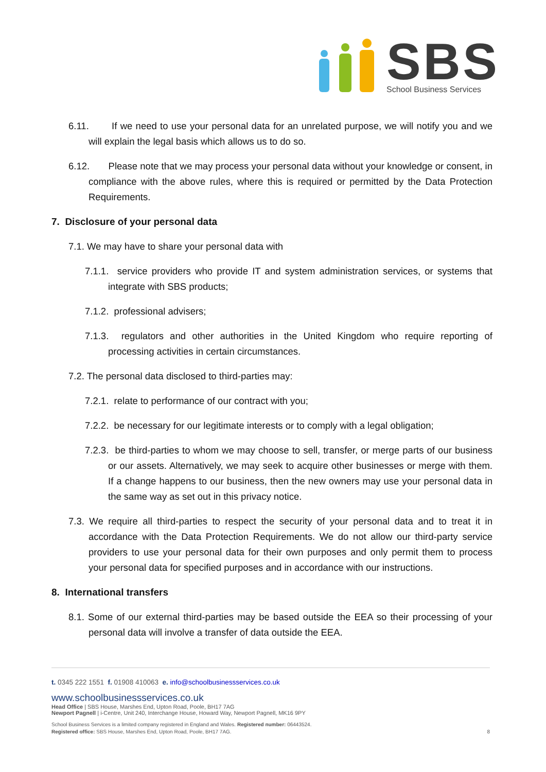SBS
School Business Services
6.11. If we need to use your personal data for an unrelated purpose, we will notify you and we will explain the legal basis which allows us to do so.
6.12. Please note that we may process your personal data without your knowledge or consent, in compliance with the above rules, where this is required or permitted by the Data Protection Requirements.
7. Disclosure of your personal data
7.1. We may have to share your personal data with
7.1.1. service providers who provide IT and system administration services, or systems that integrate with SBS products;
7.1.2. professional advisers;
7.1.3. regulators and other authorities in the United Kingdom who require reporting of processing activities in certain circumstances.
7.2. The personal data disclosed to third-parties may:
7.2.1. relate to performance of our contract with you;
7.2.2. be necessary for our legitimate interests or to comply with a legal obligation;
7.2.3. be third-parties to whom we may choose to sell, transfer, or merge parts of our business or our assets. Alternatively, we may seek to acquire other businesses or merge with them. If a change happens to our business, then the new owners may use your personal data in the same way as set out in this privacy notice.
7.3. We require all third-parties to respect the security of your personal data and to treat it in accordance with the Data Protection Requirements. We do not allow our third-party service providers to use your personal data for their own purposes and only permit them to process your personal data for specified purposes and in accordance with our instructions.
8. International transfers
8.1. Some of our external third-parties may be based outside the EEA so their processing of your personal data will involve a transfer of data outside the EEA.
t. 0345 222 1551 f. 01908 410063 e. info@schoolbusinessservices.co.uk
www.schoolbusinessservices.co.uk
Head Office | SBS House, Marshes End, Upton Road, Poole, BH17 7AG
Newport Pagnell | i-Centre, Unit 240, Interchange House, Howard Way, Newport Pagnell, MK16 9PY
School Business Services is a limited company registered in England and Wales. Registered number: 06443524.
Registered office: SBS House, Marshes End, Upton Road, Poole, BH17 7AG. 8